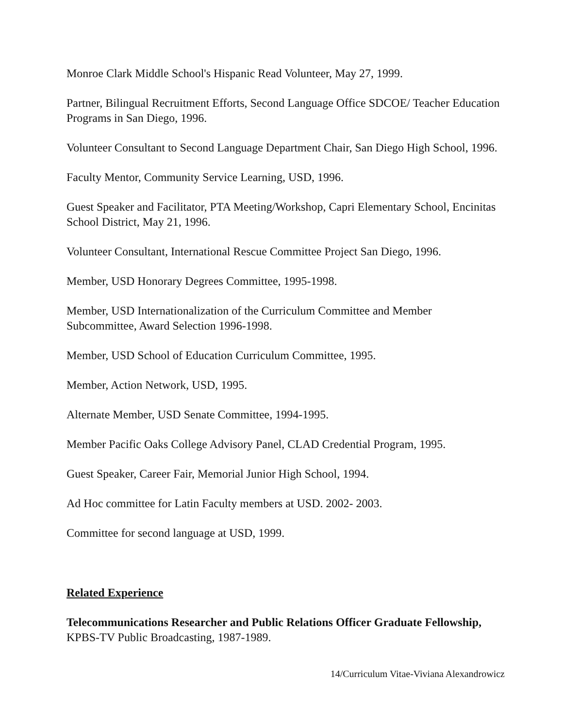Monroe Clark Middle School's Hispanic Read Volunteer, May 27, 1999.
Partner, Bilingual Recruitment Efforts, Second Language Office SDCOE/ Teacher Education Programs in San Diego, 1996.
Volunteer Consultant to Second Language Department Chair, San Diego High School, 1996.
Faculty Mentor, Community Service Learning, USD, 1996.
Guest Speaker and Facilitator, PTA Meeting/Workshop, Capri Elementary School, Encinitas School District, May 21, 1996.
Volunteer Consultant, International Rescue Committee Project San Diego, 1996.
Member, USD Honorary Degrees Committee, 1995-1998.
Member, USD Internationalization of the Curriculum Committee and Member Subcommittee, Award Selection 1996-1998.
Member, USD School of Education Curriculum Committee, 1995.
Member, Action Network, USD, 1995.
Alternate Member, USD Senate Committee, 1994-1995.
Member Pacific Oaks College Advisory Panel, CLAD Credential Program, 1995.
Guest Speaker, Career Fair, Memorial Junior High School, 1994.
Ad Hoc committee for Latin Faculty members at USD. 2002- 2003.
Committee for second language at USD, 1999.
Related Experience
Telecommunications Researcher and Public Relations Officer Graduate Fellowship, KPBS-TV Public Broadcasting, 1987-1989.
14/Curriculum Vitae-Viviana Alexandrowicz